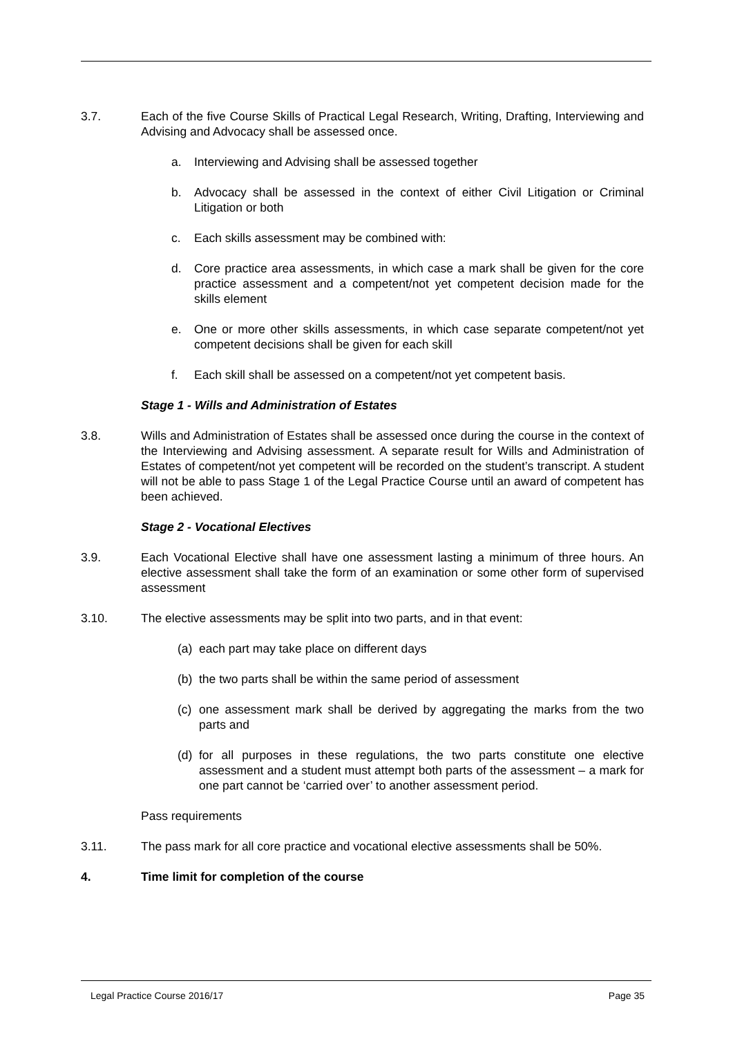3.7. Each of the five Course Skills of Practical Legal Research, Writing, Drafting, Interviewing and Advising and Advocacy shall be assessed once.
a. Interviewing and Advising shall be assessed together
b. Advocacy shall be assessed in the context of either Civil Litigation or Criminal Litigation or both
c. Each skills assessment may be combined with:
d. Core practice area assessments, in which case a mark shall be given for the core practice assessment and a competent/not yet competent decision made for the skills element
e. One or more other skills assessments, in which case separate competent/not yet competent decisions shall be given for each skill
f. Each skill shall be assessed on a competent/not yet competent basis.
Stage 1 - Wills and Administration of Estates
3.8. Wills and Administration of Estates shall be assessed once during the course in the context of the Interviewing and Advising assessment. A separate result for Wills and Administration of Estates of competent/not yet competent will be recorded on the student’s transcript. A student will not be able to pass Stage 1 of the Legal Practice Course until an award of competent has been achieved.
Stage 2 - Vocational Electives
3.9. Each Vocational Elective shall have one assessment lasting a minimum of three hours. An elective assessment shall take the form of an examination or some other form of supervised assessment
3.10. The elective assessments may be split into two parts, and in that event:
(a)
each part may take place on different days
(b)
the two parts shall be within the same period of assessment
(c)
one assessment mark shall be derived by aggregating the marks from the two parts and
(d)
for all purposes in these regulations, the two parts constitute one elective assessment and a student must attempt both parts of the assessment – a mark for one part cannot be ‘carried over’ to another assessment period.
Pass requirements
3.11. The pass mark for all core practice and vocational elective assessments shall be 50%.
4. Time limit for completion of the course
Legal Practice Course 2016/17 Page 35